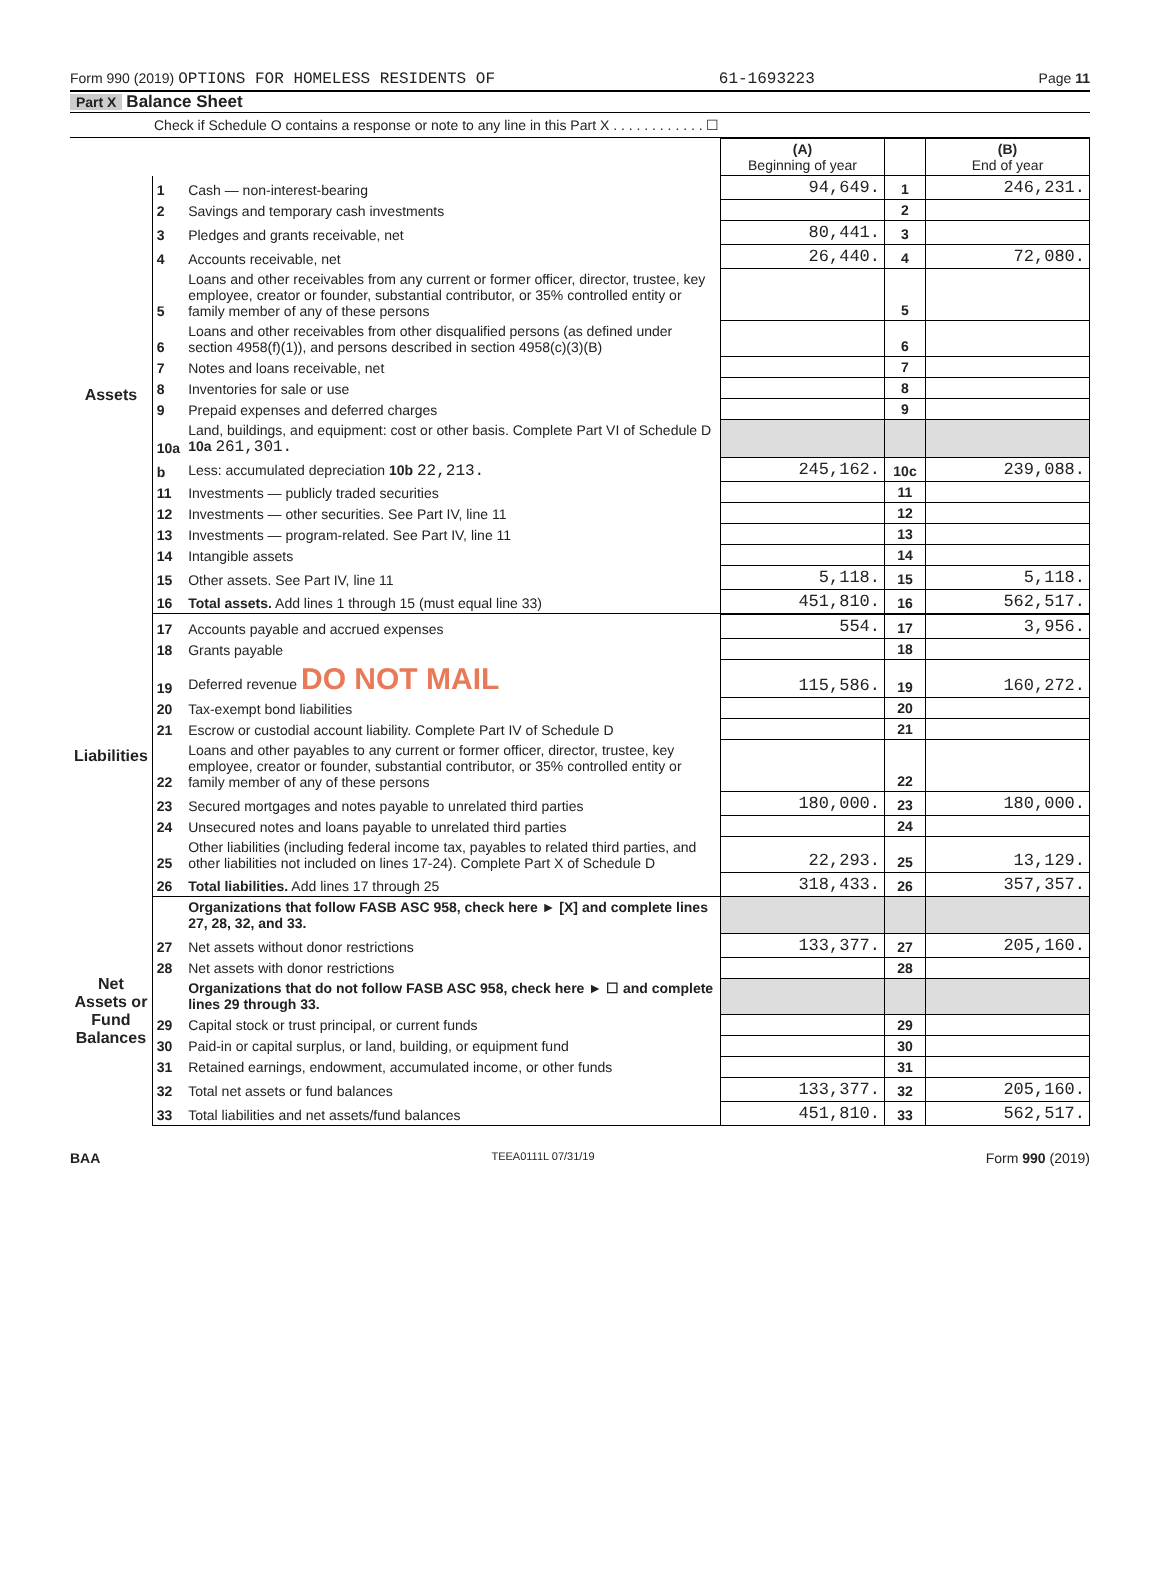Form 990 (2019) OPTIONS FOR HOMELESS RESIDENTS OF 61-1693223 Page 11
Part X Balance Sheet
Check if Schedule O contains a response or note to any line in this Part X . . . . . . . . . . . . ☐
| | | | (A) Beginning of year | | (B) End of year |
| --- | --- | --- | --- | --- | --- |
| Assets | 1 | Cash — non-interest-bearing | 94,649. | 1 | 246,231. |
| | 2 | Savings and temporary cash investments | | 2 | |
| | 3 | Pledges and grants receivable, net | 80,441. | 3 | |
| | 4 | Accounts receivable, net | 26,440. | 4 | 72,080. |
| | 5 | Loans and other receivables from any current or former officer, director, trustee, key employee, creator or founder, substantial contributor, or 35% controlled entity or family member of any of these persons | | 5 | |
| | 6 | Loans and other receivables from other disqualified persons (as defined under section 4958(f)(1)), and persons described in section 4958(c)(3)(B) | | 6 | |
| | 7 | Notes and loans receivable, net | | 7 | |
| | 8 | Inventories for sale or use | | 8 | |
| | 9 | Prepaid expenses and deferred charges | | 9 | |
| | 10a | Land, buildings, and equipment: cost or other basis. Complete Part VI of Schedule D 10a 261,301. | | | |
| | b | Less: accumulated depreciation 10b 22,213. | 245,162. | 10c | 239,088. |
| | 11 | Investments — publicly traded securities | | 11 | |
| | 12 | Investments — other securities. See Part IV, line 11 | | 12 | |
| | 13 | Investments — program-related. See Part IV, line 11 | | 13 | |
| | 14 | Intangible assets | | 14 | |
| | 15 | Other assets. See Part IV, line 11 | 5,118. | 15 | 5,118. |
| | 16 | Total assets. Add lines 1 through 15 (must equal line 33) | 451,810. | 16 | 562,517. |
| Liabilities | 17 | Accounts payable and accrued expenses | 554. | 17 | 3,956. |
| | 18 | Grants payable | | 18 | |
| | 19 | Deferred revenue DO NOT MAIL | 115,586. | 19 | 160,272. |
| | 20 | Tax-exempt bond liabilities | | 20 | |
| | 21 | Escrow or custodial account liability. Complete Part IV of Schedule D | | 21 | |
| | 22 | Loans and other payables to any current or former officer, director, trustee, key employee, creator or founder, substantial contributor, or 35% controlled entity or family member of any of these persons | | 22 | |
| | 23 | Secured mortgages and notes payable to unrelated third parties | 180,000. | 23 | 180,000. |
| | 24 | Unsecured notes and loans payable to unrelated third parties | | 24 | |
| | 25 | Other liabilities (including federal income tax, payables to related third parties, and other liabilities not included on lines 17-24). Complete Part X of Schedule D | 22,293. | 25 | 13,129. |
| | 26 | Total liabilities. Add lines 17 through 25 | 318,433. | 26 | 357,357. |
| Net Assets or Fund Balances | | Organizations that follow FASB ASC 958, check here ► [X] and complete lines 27, 28, 32, and 33. | | | |
| | 27 | Net assets without donor restrictions | 133,377. | 27 | 205,160. |
| | 28 | Net assets with donor restrictions | | 28 | |
| | | Organizations that do not follow FASB ASC 958, check here ► ☐ and complete lines 29 through 33. | | | |
| | 29 | Capital stock or trust principal, or current funds | | 29 | |
| | 30 | Paid-in or capital surplus, or land, building, or equipment fund | | 30 | |
| | 31 | Retained earnings, endowment, accumulated income, or other funds | | 31 | |
| | 32 | Total net assets or fund balances | 133,377. | 32 | 205,160. |
| | 33 | Total liabilities and net assets/fund balances | 451,810. | 33 | 562,517. |
BAA TEEA0111L 07/31/19 Form 990 (2019)